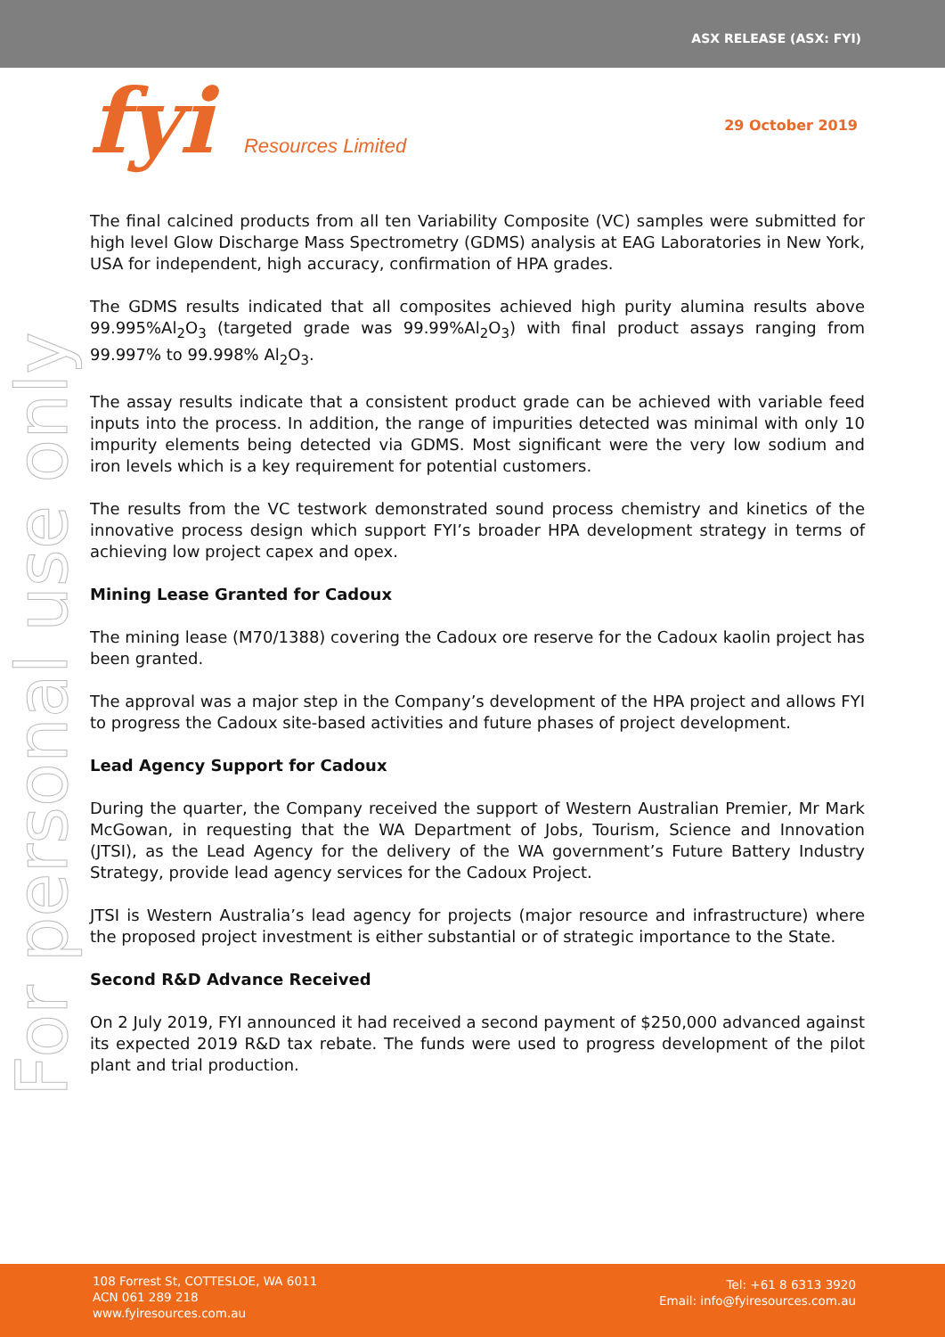ASX RELEASE (ASX: FYI)
fyi Resources Limited 29 October 2019
For personal use only
The final calcined products from all ten Variability Composite (VC) samples were submitted for high level Glow Discharge Mass Spectrometry (GDMS) analysis at EAG Laboratories in New York, USA for independent, high accuracy, confirmation of HPA grades.
The GDMS results indicated that all composites achieved high purity alumina results above 99.995%Al<sub>2</sub>O<sub>3</sub> (targeted grade was 99.99%Al<sub>2</sub>O<sub>3</sub>) with final product assays ranging from 99.997% to 99.998% Al<sub>2</sub>O<sub>3</sub>.
The assay results indicate that a consistent product grade can be achieved with variable feed inputs into the process. In addition, the range of impurities detected was minimal with only 10 impurity elements being detected via GDMS. Most significant were the very low sodium and iron levels which is a key requirement for potential customers.
The results from the VC testwork demonstrated sound process chemistry and kinetics of the innovative process design which support FYI’s broader HPA development strategy in terms of achieving low project capex and opex.
Mining Lease Granted for Cadoux
The mining lease (M70/1388) covering the Cadoux ore reserve for the Cadoux kaolin project has been granted.
The approval was a major step in the Company’s development of the HPA project and allows FYI to progress the Cadoux site-based activities and future phases of project development.
Lead Agency Support for Cadoux
During the quarter, the Company received the support of Western Australian Premier, Mr Mark McGowan, in requesting that the WA Department of Jobs, Tourism, Science and Innovation (JTSI), as the Lead Agency for the delivery of the WA government’s Future Battery Industry Strategy, provide lead agency services for the Cadoux Project.
JTSI is Western Australia’s lead agency for projects (major resource and infrastructure) where the proposed project investment is either substantial or of strategic importance to the State.
Second R&D Advance Received
On 2 July 2019, FYI announced it had received a second payment of $250,000 advanced against its expected 2019 R&D tax rebate. The funds were used to progress development of the pilot plant and trial production.
108 Forrest St, COTTESLOE, WA 6011
ACN 061 289 218
www.fyiresources.com.au
Tel: +61 8 6313 3920
Email: info@fyiresources.com.au